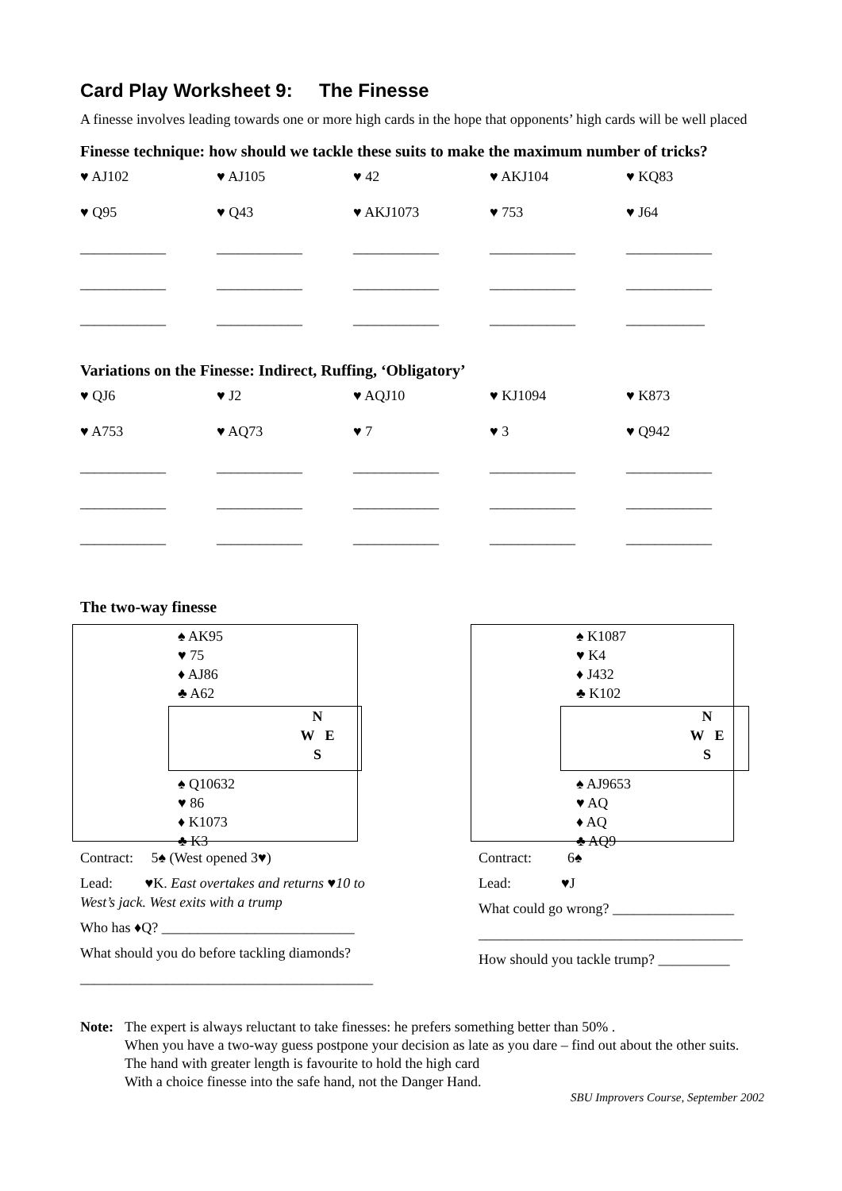Card Play Worksheet 9: The Finesse
A finesse involves leading towards one or more high cards in the hope that opponents’ high cards will be well placed
Finesse technique: how should we tackle these suits to make the maximum number of tricks?
| ♥ AJ102 | ♥ AJ105 | ♥ 42 | ♥ AKJ104 | ♥ KQ83 |
| ♥ Q95 | ♥ Q43 | ♥ AKJ1073 | ♥ 753 | ♥ J64 |
| ____________ | ____________ | ____________ | ____________ | ____________ |
| ____________ | ____________ | ____________ | ____________ | ____________ |
| ____________ | ____________ | ____________ | ____________ | ___________ |
Variations on the Finesse: Indirect, Ruffing, ‘Obligatory’
| ♥ QJ6 | ♥ J2 | ♥ AQJ10 | ♥ KJ1094 | ♥ K873 |
| ♥ A753 | ♥ AQ73 | ♥ 7 | ♥ 3 | ♥ Q942 |
| ____________ | ____________ | ____________ | ____________ | ____________ |
| ____________ | ____________ | ____________ | ____________ | ____________ |
| ____________ | ____________ | ____________ | ____________ | ____________ |
The two-way finesse
♠ AK95
♥ 75
♦ AJ86
♣ A62
N
W E
S
♠ Q10632
♥ 86
♦ K1073
♣ K3
Contract: 5♠ (West opened 3♥)
Lead: ♥K. East overtakes and returns ♥10 to West’s jack. West exits with a trump
Who has ♦Q? ___________________________
What should you do before tackling diamonds?
_________________________________________
♠ K1087
♥ K4
♦ J432
♣ K102
N
W E
S
♠ AJ9653
♥ AQ
♦ AQ
♣ AQ9
Contract: 6♠
Lead: ♥J
What could go wrong? _________________
_____________________________________
How should you tackle trump? __________
Note: The expert is always reluctant to take finesses: he prefers something better than 50% .
When you have a two-way guess postpone your decision as late as you dare – find out about the other suits. The hand with greater length is favourite to hold the high card
With a choice finesse into the safe hand, not the Danger Hand.
SBU Improvers Course, September 2002